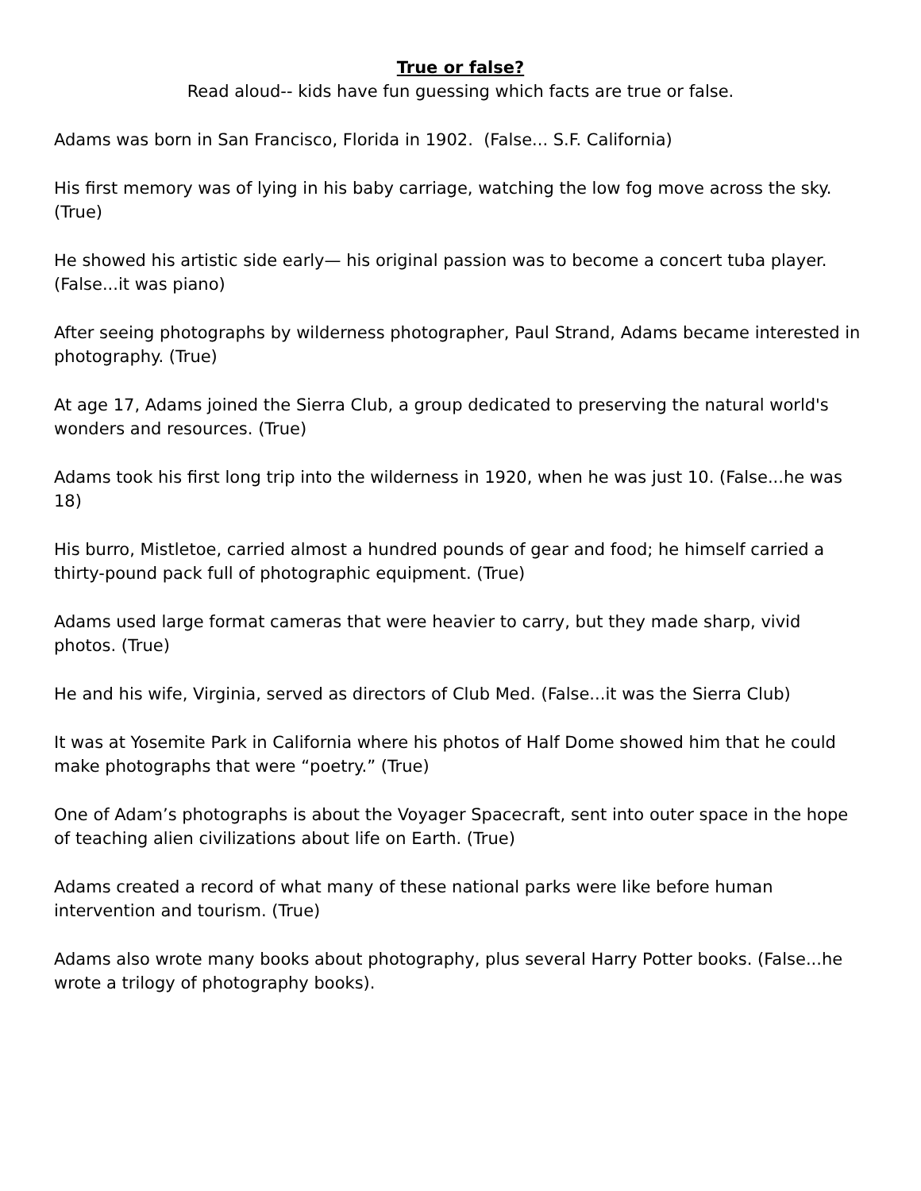True or false?
Read aloud-- kids have fun guessing which facts are true or false.
Adams was born in San Francisco, Florida in 1902. (False... S.F. California)
His first memory was of lying in his baby carriage, watching the low fog move across the sky. (True)
He showed his artistic side early— his original passion was to become a concert tuba player. (False...it was piano)
After seeing photographs by wilderness photographer, Paul Strand, Adams became interested in photography. (True)
At age 17, Adams joined the Sierra Club, a group dedicated to preserving the natural world's wonders and resources. (True)
Adams took his first long trip into the wilderness in 1920, when he was just 10. (False...he was 18)
His burro, Mistletoe, carried almost a hundred pounds of gear and food; he himself carried a thirty-pound pack full of photographic equipment. (True)
Adams used large format cameras that were heavier to carry, but they made sharp, vivid photos. (True)
He and his wife, Virginia, served as directors of Club Med. (False...it was the Sierra Club)
It was at Yosemite Park in California where his photos of Half Dome showed him that he could make photographs that were “poetry.” (True)
One of Adam’s photographs is about the Voyager Spacecraft, sent into outer space in the hope of teaching alien civilizations about life on Earth. (True)
Adams created a record of what many of these national parks were like before human intervention and tourism. (True)
Adams also wrote many books about photography, plus several Harry Potter books. (False...he wrote a trilogy of photography books).